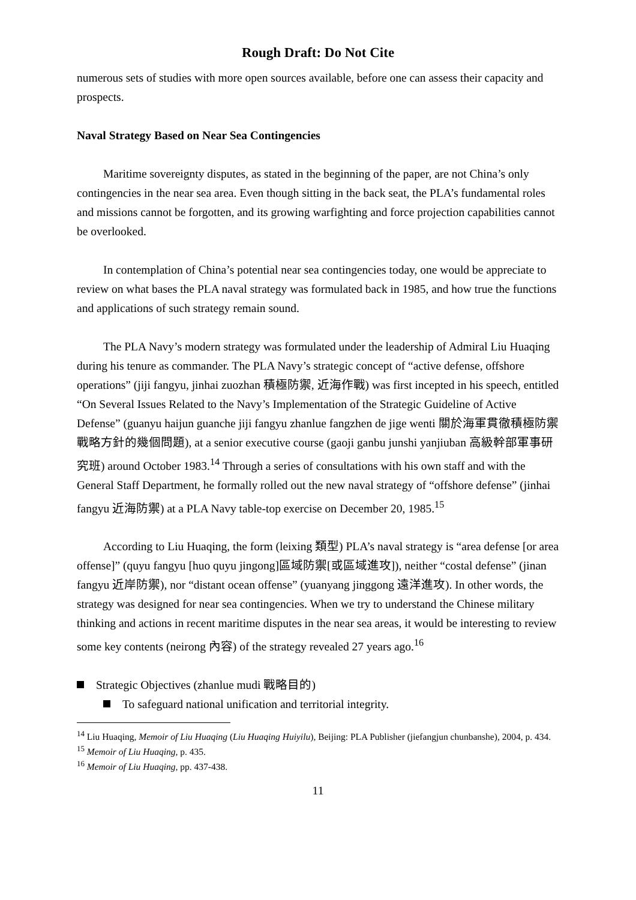Rough Draft: Do Not Cite
numerous sets of studies with more open sources available, before one can assess their capacity and prospects.
Naval Strategy Based on Near Sea Contingencies
Maritime sovereignty disputes, as stated in the beginning of the paper, are not China’s only contingencies in the near sea area. Even though sitting in the back seat, the PLA’s fundamental roles and missions cannot be forgotten, and its growing warfighting and force projection capabilities cannot be overlooked.
In contemplation of China’s potential near sea contingencies today, one would be appreciate to review on what bases the PLA naval strategy was formulated back in 1985, and how true the functions and applications of such strategy remain sound.
The PLA Navy’s modern strategy was formulated under the leadership of Admiral Liu Huaqing during his tenure as commander. The PLA Navy’s strategic concept of “active defense, offshore operations” (jiji fangyu, jinhai zuozhan 積極防禦, 近海作戰) was first incepted in his speech, entitled “On Several Issues Related to the Navy’s Implementation of the Strategic Guideline of Active Defense” (guanyu haijun guanche jiji fangyu zhanlue fangzhen de jige wenti 關於海軍貫徹積極防禦戰略方針的幾個問題), at a senior executive course (gaoji ganbu junshi yanjiuban 高級幹部軍事研究班) around October 1983.<sup>14</sup> Through a series of consultations with his own staff and with the General Staff Department, he formally rolled out the new naval strategy of “offshore defense” (jinhai fangyu 近海防禦) at a PLA Navy table-top exercise on December 20, 1985.<sup>15</sup>
According to Liu Huaqing, the form (leixing 類型) PLA’s naval strategy is “area defense [or area offense]” (quyu fangyu [huo quyu jingong]區域防禦[或區域進攻]), neither “costal defense” (jinan fangyu 近岸防禦), nor “distant ocean offense” (yuanyang jinggong 遠洋進攻). In other words, the strategy was designed for near sea contingencies. When we try to understand the Chinese military thinking and actions in recent maritime disputes in the near sea areas, it would be interesting to review some key contents (neirong 內容) of the strategy revealed 27 years ago.<sup>16</sup>
Strategic Objectives (zhanlue mudi 戰略目的)
To safeguard national unification and territorial integrity.
<sup>14</sup> Liu Huaqing, Memoir of Liu Huaqing (Liu Huaqing Huiyilu), Beijing: PLA Publisher (jiefangjun chunbanshe), 2004, p. 434.
<sup>15</sup> Memoir of Liu Huaqing, p. 435.
<sup>16</sup> Memoir of Liu Huaqing, pp. 437-438.
11